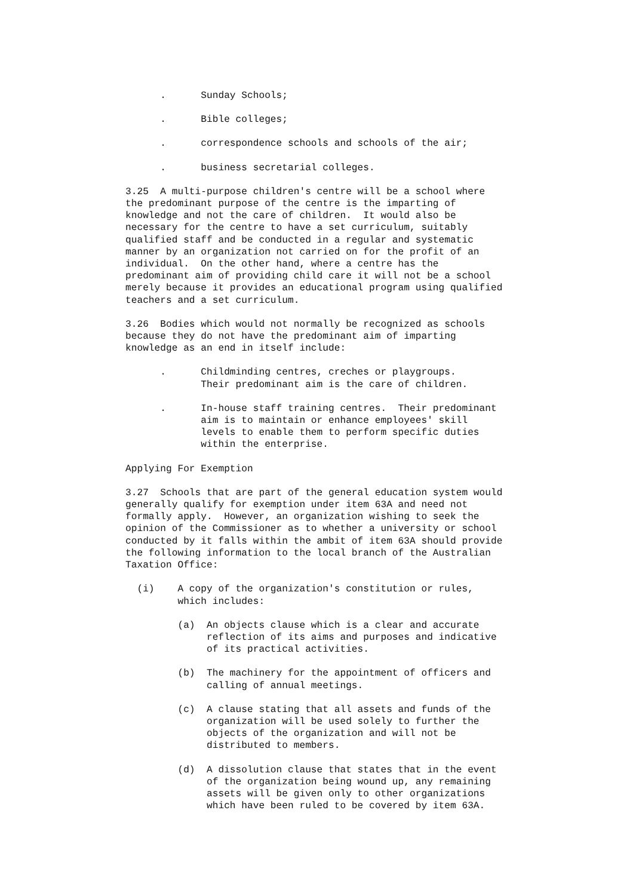. Sunday Schools;
. Bible colleges;
. correspondence schools and schools of the air;
. business secretarial colleges.
3.25 A multi-purpose children's centre will be a school where the predominant purpose of the centre is the imparting of knowledge and not the care of children. It would also be necessary for the centre to have a set curriculum, suitably qualified staff and be conducted in a regular and systematic manner by an organization not carried on for the profit of an individual. On the other hand, where a centre has the predominant aim of providing child care it will not be a school merely because it provides an educational program using qualified teachers and a set curriculum.
3.26 Bodies which would not normally be recognized as schools because they do not have the predominant aim of imparting knowledge as an end in itself include:
. Childminding centres, creches or playgroups. Their predominant aim is the care of children.
. In-house staff training centres. Their predominant aim is to maintain or enhance employees' skill levels to enable them to perform specific duties within the enterprise.
Applying For Exemption
3.27 Schools that are part of the general education system would generally qualify for exemption under item 63A and need not formally apply. However, an organization wishing to seek the opinion of the Commissioner as to whether a university or school conducted by it falls within the ambit of item 63A should provide the following information to the local branch of the Australian Taxation Office:
(i) A copy of the organization's constitution or rules, which includes:
(a) An objects clause which is a clear and accurate reflection of its aims and purposes and indicative of its practical activities.
(b) The machinery for the appointment of officers and calling of annual meetings.
(c) A clause stating that all assets and funds of the organization will be used solely to further the objects of the organization and will not be distributed to members.
(d) A dissolution clause that states that in the event of the organization being wound up, any remaining assets will be given only to other organizations which have been ruled to be covered by item 63A.